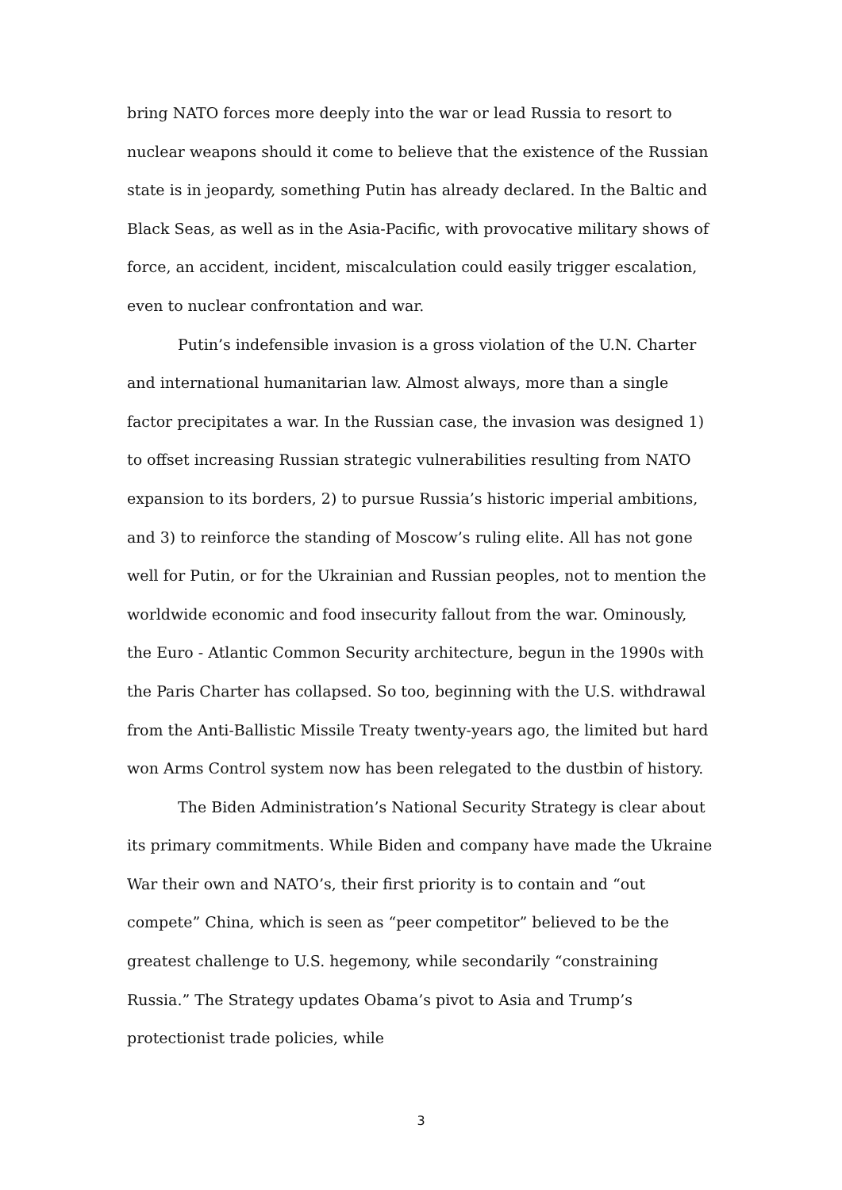bring NATO forces more deeply into the war or lead Russia to resort to nuclear weapons should it come to believe that the existence of the Russian state is in jeopardy, something Putin has already declared. In the Baltic and Black Seas, as well as in the Asia-Pacific, with provocative military shows of force, an accident, incident, miscalculation could easily trigger escalation, even to nuclear confrontation and war.
Putin’s indefensible invasion is a gross violation of the U.N. Charter and international humanitarian law. Almost always, more than a single factor precipitates a war. In the Russian case, the invasion was designed 1) to offset increasing Russian strategic vulnerabilities resulting from NATO expansion to its borders, 2) to pursue Russia’s historic imperial ambitions, and 3) to reinforce the standing of Moscow’s ruling elite. All has not gone well for Putin, or for the Ukrainian and Russian peoples, not to mention the worldwide economic and food insecurity fallout from the war. Ominously, the Euro - Atlantic Common Security architecture, begun in the 1990s with the Paris Charter has collapsed. So too, beginning with the U.S. withdrawal from the Anti-Ballistic Missile Treaty twenty-years ago, the limited but hard won Arms Control system now has been relegated to the dustbin of history.
The Biden Administration’s National Security Strategy is clear about its primary commitments. While Biden and company have made the Ukraine War their own and NATO’s, their first priority is to contain and “out compete” China, which is seen as “peer competitor” believed to be the greatest challenge to U.S. hegemony, while secondarily “constraining Russia.” The Strategy updates Obama’s pivot to Asia and Trump’s protectionist trade policies, while
3